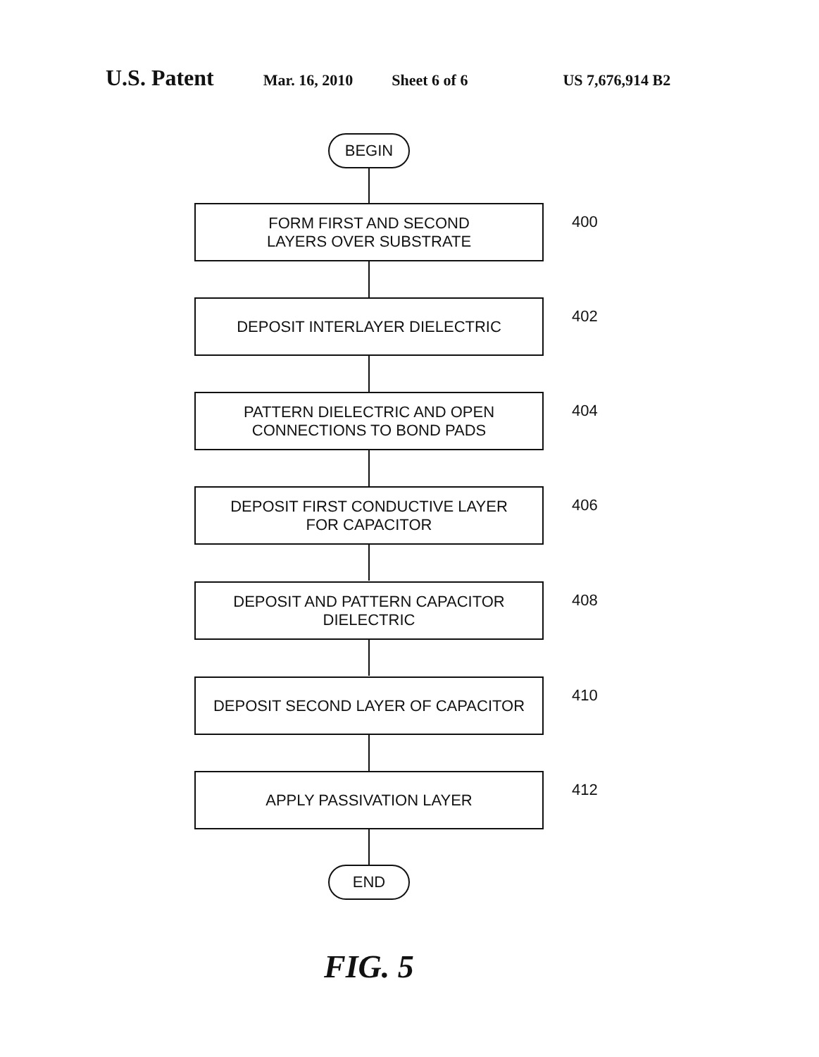U.S. Patent
Mar. 16, 2010 Sheet 6 of 6 US 7,676,914 B2
BEGIN
FORM FIRST AND SECOND
LAYERS OVER SUBSTRATE
400
DEPOSIT INTERLAYER DIELECTRIC
402
PATTERN DIELECTRIC AND OPEN
CONNECTIONS TO BOND PADS
404
DEPOSIT FIRST CONDUCTIVE LAYER
FOR CAPACITOR
406
DEPOSIT AND PATTERN CAPACITOR
DIELECTRIC
408
DEPOSIT SECOND LAYER OF CAPACITOR
410
APPLY PASSIVATION LAYER
412
END
FIG. 5